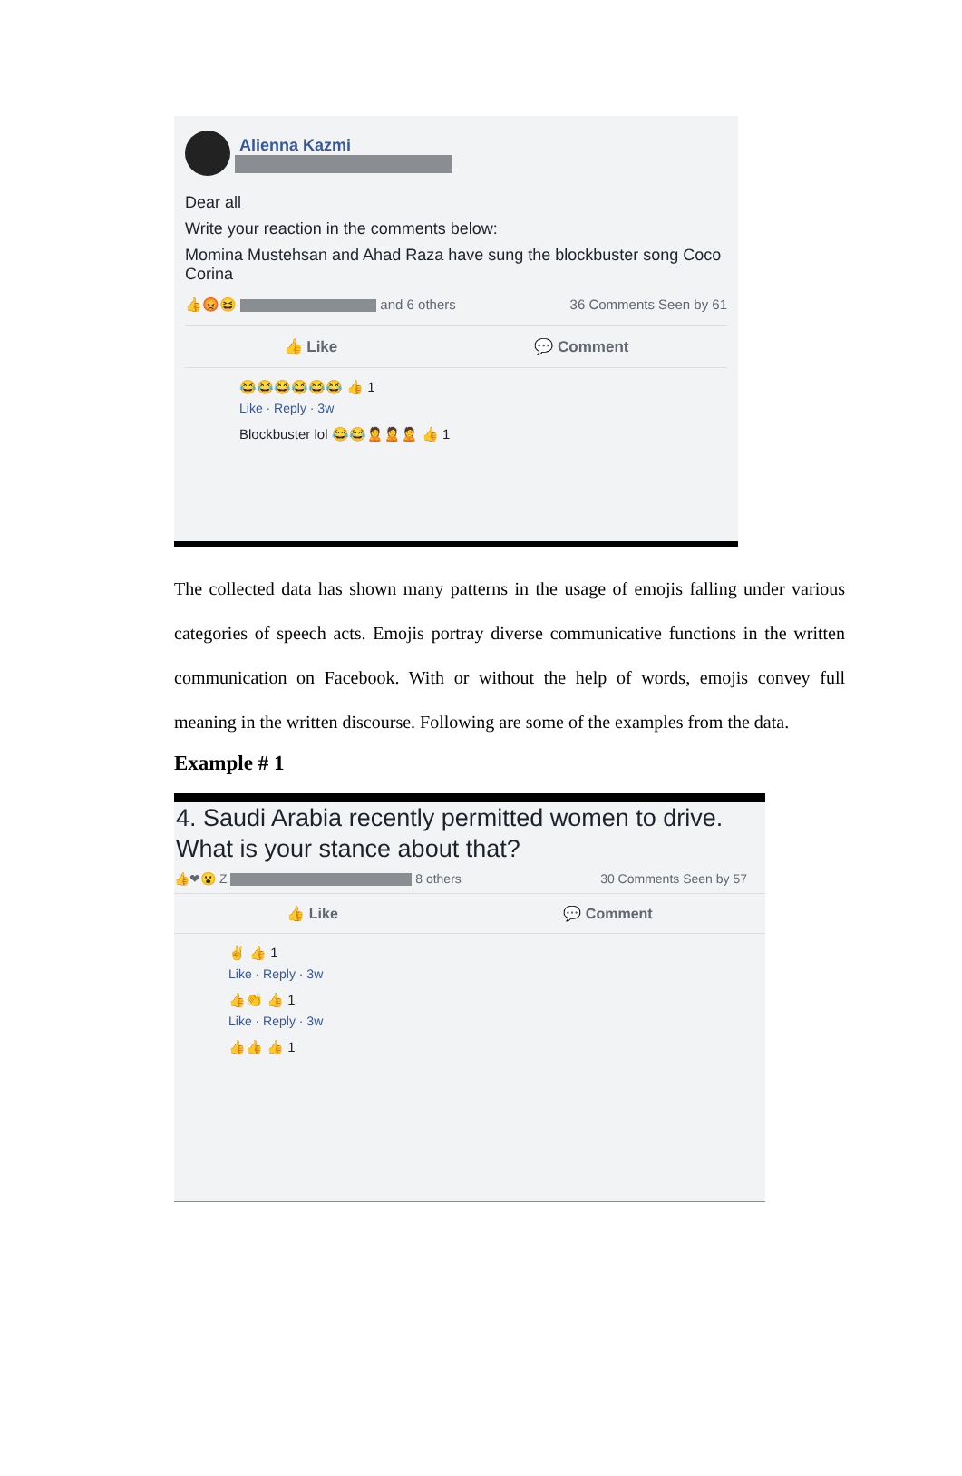Alienna Kazmi
Dear all
Write your reaction in the comments below:
Momina Mustehsan and Ahad Raza have sung the blockbuster song Coco Corina
👍😡😆 and 6 others 36 Comments Seen by 61
👍 Like 💬 Comment
😂😂😂😂😂😂 👍 1
Like · Reply · 3w
Blockbuster lol 😂😂🙎🙎🙎 👍 1
The collected data has shown many patterns in the usage of emojis falling under various categories of speech acts. Emojis portray diverse communicative functions in the written communication on Facebook. With or without the help of words, emojis convey full meaning in the written discourse. Following are some of the examples from the data.
Example # 1
4. Saudi Arabia recently permitted women to drive.
What is your stance about that?
👍❤😮 Z 8 others 30 Comments Seen by 57
👍 Like 💬 Comment
✌ 👍 1
Like · Reply · 3w
👍👏 👍 1
Like · Reply · 3w
👍👍 👍 1